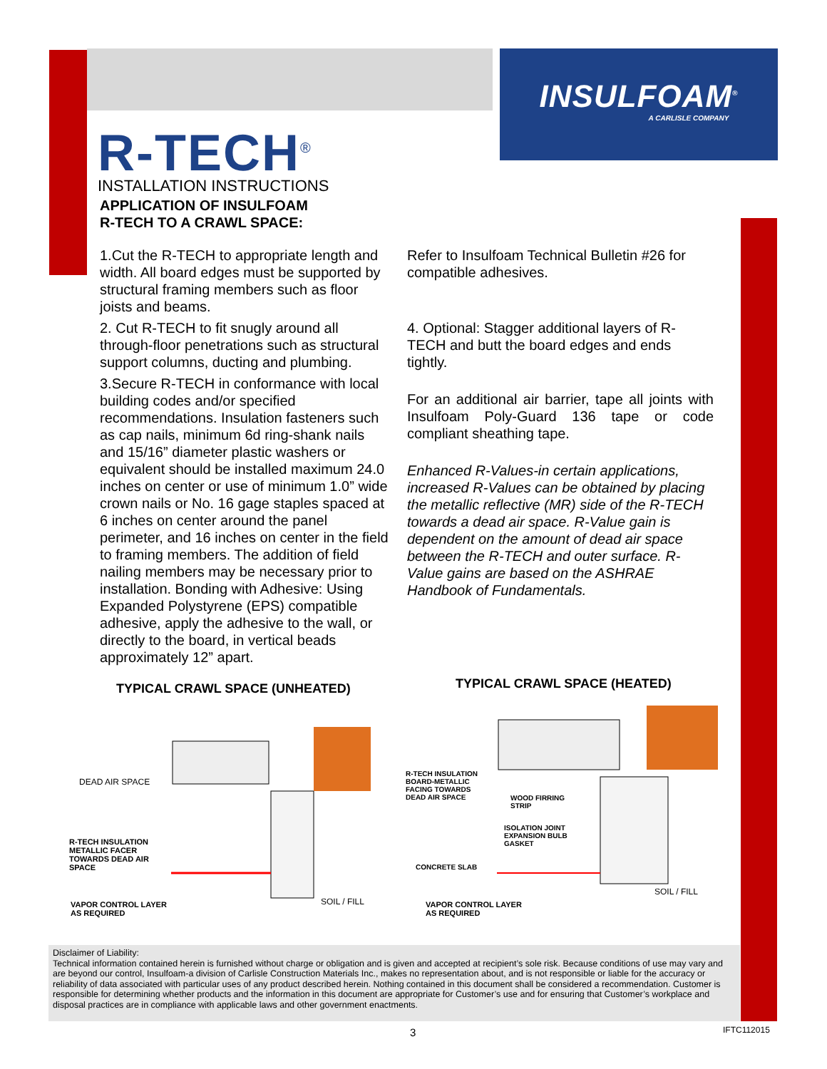INSULFOAM<sup>®</sup>
A CARLISLE COMPANY
R-TECH<sup>®</sup>
INSTALLATION INSTRUCTIONS
APPLICATION OF INSULFOAM
R-TECH TO A CRAWL SPACE:
1.Cut the R-TECH to appropriate length and width. All board edges must be supported by structural framing members such as floor joists and beams.
2. Cut R-TECH to fit snugly around all through-floor penetrations such as structural support columns, ducting and plumbing.
3.Secure R-TECH in conformance with local building codes and/or specified recommendations. Insulation fasteners such as cap nails, minimum 6d ring-shank nails and 15/16” diameter plastic washers or equivalent should be installed maximum 24.0 inches on center or use of minimum 1.0” wide crown nails or No. 16 gage staples spaced at 6 inches on center around the panel perimeter, and 16 inches on center in the field to framing members. The addition of field nailing members may be necessary prior to installation. Bonding with Adhesive: Using Expanded Polystyrene (EPS) compatible adhesive, apply the adhesive to the wall, or directly to the board, in vertical beads approximately 12” apart.
Refer to Insulfoam Technical Bulletin #26 for compatible adhesives.
4. Optional: Stagger additional layers of R-TECH and butt the board edges and ends tightly.
For an additional air barrier, tape all joints with Insulfoam Poly-Guard 136 tape or code compliant sheathing tape.
Enhanced R-Values-in certain applications, increased R-Values can be obtained by placing the metallic reflective (MR) side of the R-TECH towards a dead air space. R-Value gain is dependent on the amount of dead air space between the R-TECH and outer surface. R-Value gains are based on the ASHRAE Handbook of Fundamentals.
TYPICAL CRAWL SPACE (UNHEATED) TYPICAL CRAWL SPACE (HEATED)
DEAD AIR SPACE
R-TECH INSULATION
METALLIC FACER
TOWARDS DEAD AIR
SPACE
VAPOR CONTROL LAYER
AS REQUIRED
SOIL / FILL
R-TECH INSULATION
BOARD-METALLIC
FACING TOWARDS
DEAD AIR SPACE
WOOD FIRRING
STRIP
ISOLATION JOINT
EXPANSION BULB
GASKET
CONCRETE SLAB
VAPOR CONTROL LAYER
AS REQUIRED
SOIL / FILL
Disclaimer of Liability:
Technical information contained herein is furnished without charge or obligation and is given and accepted at recipient’s sole risk. Because conditions of use may vary and are beyond our control, Insulfoam-a division of Carlisle Construction Materials Inc., makes no representation about, and is not responsible or liable for the accuracy or reliability of data associated with particular uses of any product described herein. Nothing contained in this document shall be considered a recommendation. Customer is responsible for determining whether products and the information in this document are appropriate for Customer’s use and for ensuring that Customer’s workplace and disposal practices are in compliance with applicable laws and other government enactments.
3 IFTC112015